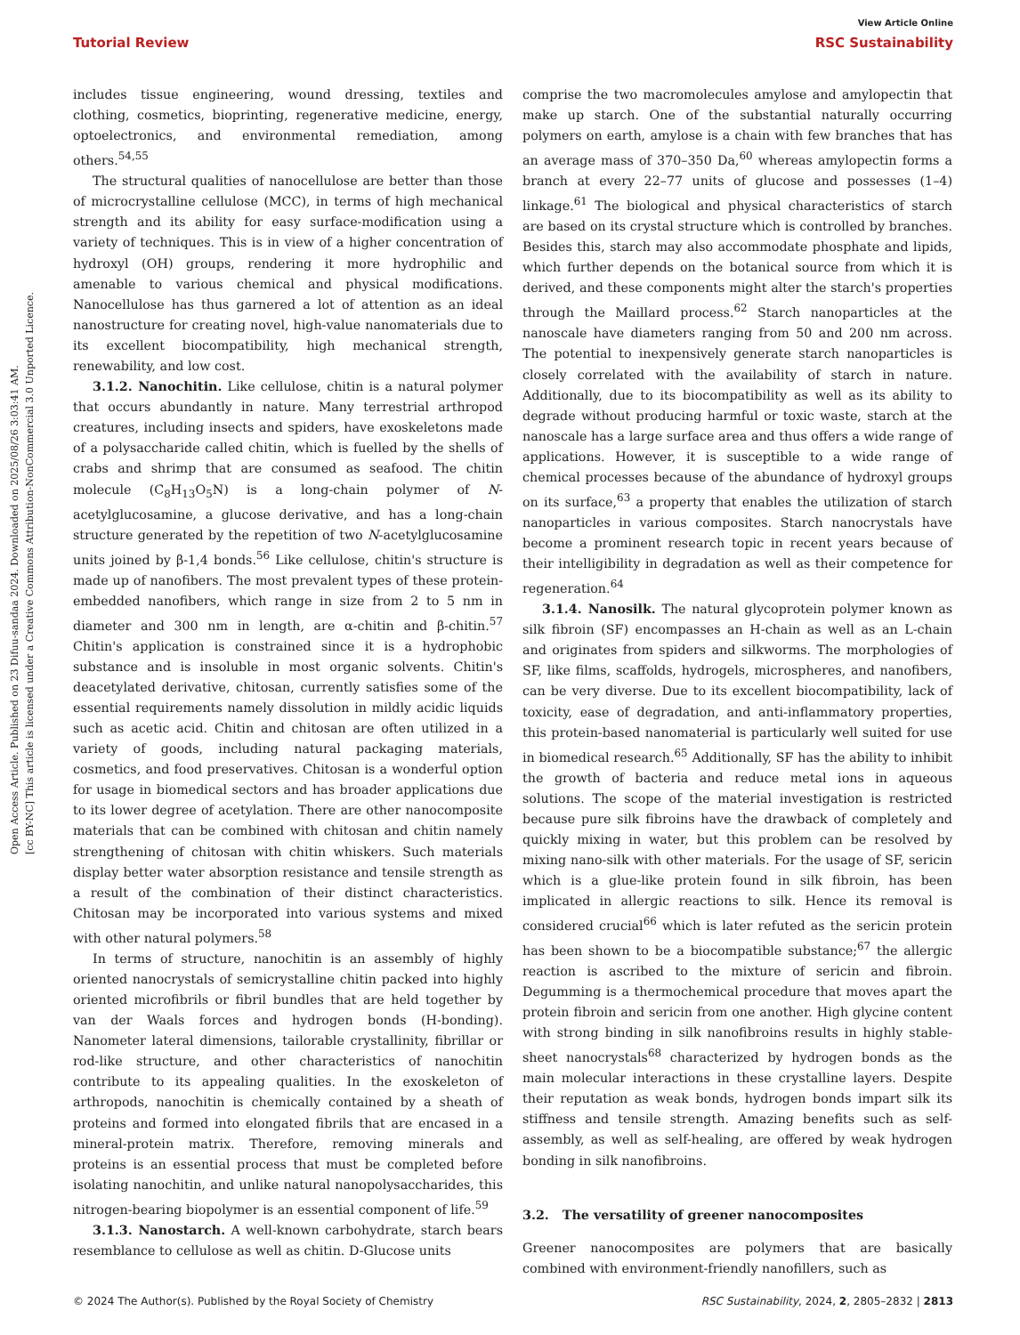Open Access Article. Published on 23 Difuu-sandaa 2024. Downloaded on 2025/08/26 3:03:41 AM.
[cc BY-NC] This article is licensed under a Creative Commons Attribution-NonCommercial 3.0 Unported Licence.
View Article Online
Tutorial Review RSC Sustainability
includes tissue engineering, wound dressing, textiles and clothing, cosmetics, bioprinting, regenerative medicine, energy, optoelectronics, and environmental remediation, among others.<sup>54,55</sup>
The structural qualities of nanocellulose are better than those of microcrystalline cellulose (MCC), in terms of high mechanical strength and its ability for easy surface-modification using a variety of techniques. This is in view of a higher concentration of hydroxyl (OH) groups, rendering it more hydrophilic and amenable to various chemical and physical modifications. Nanocellulose has thus garnered a lot of attention as an ideal nanostructure for creating novel, high-value nanomaterials due to its excellent biocompatibility, high mechanical strength, renewability, and low cost.
3.1.2. Nanochitin. Like cellulose, chitin is a natural polymer that occurs abundantly in nature. Many terrestrial arthropod creatures, including insects and spiders, have exoskeletons made of a polysaccharide called chitin, which is fuelled by the shells of crabs and shrimp that are consumed as seafood. The chitin molecule (C<sub>8</sub>H<sub>13</sub>O<sub>5</sub>N) is a long-chain polymer of N-acetylglucosamine, a glucose derivative, and has a long-chain structure generated by the repetition of two N-acetylglucosamine units joined by β-1,4 bonds.<sup>56</sup> Like cellulose, chitin's structure is made up of nanofibers. The most prevalent types of these protein-embedded nanofibers, which range in size from 2 to 5 nm in diameter and 300 nm in length, are α-chitin and β-chitin.<sup>57</sup> Chitin's application is constrained since it is a hydrophobic substance and is insoluble in most organic solvents. Chitin's deacetylated derivative, chitosan, currently satisfies some of the essential requirements namely dissolution in mildly acidic liquids such as acetic acid. Chitin and chitosan are often utilized in a variety of goods, including natural packaging materials, cosmetics, and food preservatives. Chitosan is a wonderful option for usage in biomedical sectors and has broader applications due to its lower degree of acetylation. There are other nanocomposite materials that can be combined with chitosan and chitin namely strengthening of chitosan with chitin whiskers. Such materials display better water absorption resistance and tensile strength as a result of the combination of their distinct characteristics. Chitosan may be incorporated into various systems and mixed with other natural polymers.<sup>58</sup>
In terms of structure, nanochitin is an assembly of highly oriented nanocrystals of semicrystalline chitin packed into highly oriented microfibrils or fibril bundles that are held together by van der Waals forces and hydrogen bonds (H-bonding). Nanometer lateral dimensions, tailorable crystallinity, fibrillar or rod-like structure, and other characteristics of nanochitin contribute to its appealing qualities. In the exoskeleton of arthropods, nanochitin is chemically contained by a sheath of proteins and formed into elongated fibrils that are encased in a mineral-protein matrix. Therefore, removing minerals and proteins is an essential process that must be completed before isolating nanochitin, and unlike natural nanopolysaccharides, this nitrogen-bearing biopolymer is an essential component of life.<sup>59</sup>
3.1.3. Nanostarch. A well-known carbohydrate, starch bears resemblance to cellulose as well as chitin. D-Glucose units
comprise the two macromolecules amylose and amylopectin that make up starch. One of the substantial naturally occurring polymers on earth, amylose is a chain with few branches that has an average mass of 370–350 Da,<sup>60</sup> whereas amylopectin forms a branch at every 22–77 units of glucose and possesses (1–4) linkage.<sup>61</sup> The biological and physical characteristics of starch are based on its crystal structure which is controlled by branches. Besides this, starch may also accommodate phosphate and lipids, which further depends on the botanical source from which it is derived, and these components might alter the starch's properties through the Maillard process.<sup>62</sup> Starch nanoparticles at the nanoscale have diameters ranging from 50 and 200 nm across. The potential to inexpensively generate starch nanoparticles is closely correlated with the availability of starch in nature. Additionally, due to its biocompatibility as well as its ability to degrade without producing harmful or toxic waste, starch at the nanoscale has a large surface area and thus offers a wide range of applications. However, it is susceptible to a wide range of chemical processes because of the abundance of hydroxyl groups on its surface,<sup>63</sup> a property that enables the utilization of starch nanoparticles in various composites. Starch nanocrystals have become a prominent research topic in recent years because of their intelligibility in degradation as well as their competence for regeneration.<sup>64</sup>
3.1.4. Nanosilk. The natural glycoprotein polymer known as silk fibroin (SF) encompasses an H-chain as well as an L-chain and originates from spiders and silkworms. The morphologies of SF, like films, scaffolds, hydrogels, microspheres, and nanofibers, can be very diverse. Due to its excellent biocompatibility, lack of toxicity, ease of degradation, and anti-inflammatory properties, this protein-based nanomaterial is particularly well suited for use in biomedical research.<sup>65</sup> Additionally, SF has the ability to inhibit the growth of bacteria and reduce metal ions in aqueous solutions. The scope of the material investigation is restricted because pure silk fibroins have the drawback of completely and quickly mixing in water, but this problem can be resolved by mixing nano-silk with other materials. For the usage of SF, sericin which is a glue-like protein found in silk fibroin, has been implicated in allergic reactions to silk. Hence its removal is considered crucial<sup>66</sup> which is later refuted as the sericin protein has been shown to be a biocompatible substance;<sup>67</sup> the allergic reaction is ascribed to the mixture of sericin and fibroin. Degumming is a thermochemical procedure that moves apart the protein fibroin and sericin from one another. High glycine content with strong binding in silk nanofibroins results in highly stable-sheet nanocrystals<sup>68</sup> characterized by hydrogen bonds as the main molecular interactions in these crystalline layers. Despite their reputation as weak bonds, hydrogen bonds impart silk its stiffness and tensile strength. Amazing benefits such as self-assembly, as well as self-healing, are offered by weak hydrogen bonding in silk nanofibroins.
3.2. The versatility of greener nanocomposites
Greener nanocomposites are polymers that are basically combined with environment-friendly nanofillers, such as
© 2024 The Author(s). Published by the Royal Society of Chemistry RSC Sustainability, 2024, 2, 2805–2832 | 2813